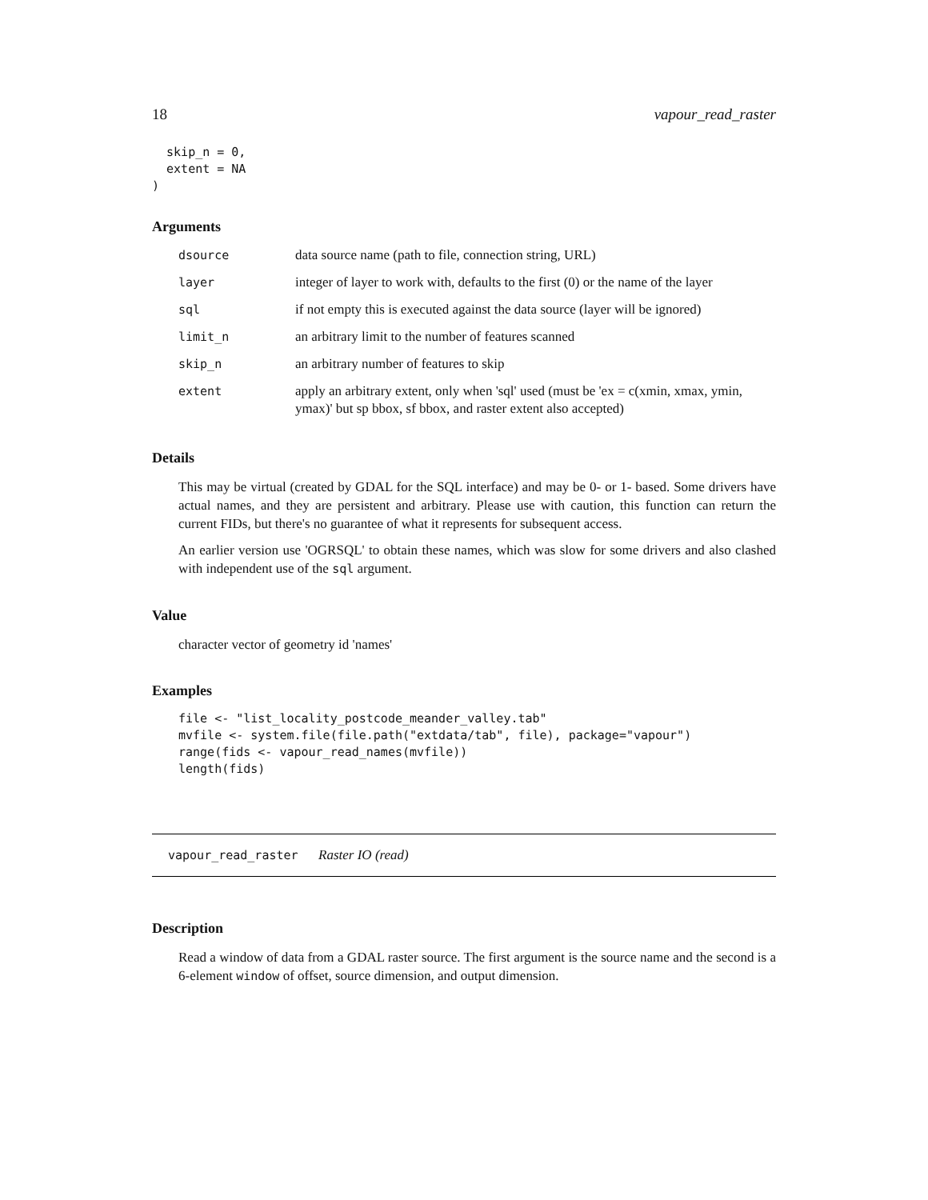18 vapour_read_raster
  skip_n = 0,
  extent = NA
)
Arguments
| dsource | data source name (path to file, connection string, URL) |
| layer | integer of layer to work with, defaults to the first (0) or the name of the layer |
| sql | if not empty this is executed against the data source (layer will be ignored) |
| limit_n | an arbitrary limit to the number of features scanned |
| skip_n | an arbitrary number of features to skip |
| extent | apply an arbitrary extent, only when 'sql' used (must be 'ex = c(xmin, xmax, ymin, ymax)' but sp bbox, sf bbox, and raster extent also accepted) |
Details
This may be virtual (created by GDAL for the SQL interface) and may be 0- or 1- based. Some drivers have actual names, and they are persistent and arbitrary. Please use with caution, this function can return the current FIDs, but there's no guarantee of what it represents for subsequent access.
An earlier version use 'OGRSQL' to obtain these names, which was slow for some drivers and also clashed with independent use of the sql argument.
Value
character vector of geometry id 'names'
Examples
file <- "list_locality_postcode_meander_valley.tab"
mvfile <- system.file(file.path("extdata/tab", file), package="vapour")
range(fids <- vapour_read_names(mvfile))
length(fids)
vapour_read_raster Raster IO (read)
Description
Read a window of data from a GDAL raster source. The first argument is the source name and the second is a 6-element window of offset, source dimension, and output dimension.